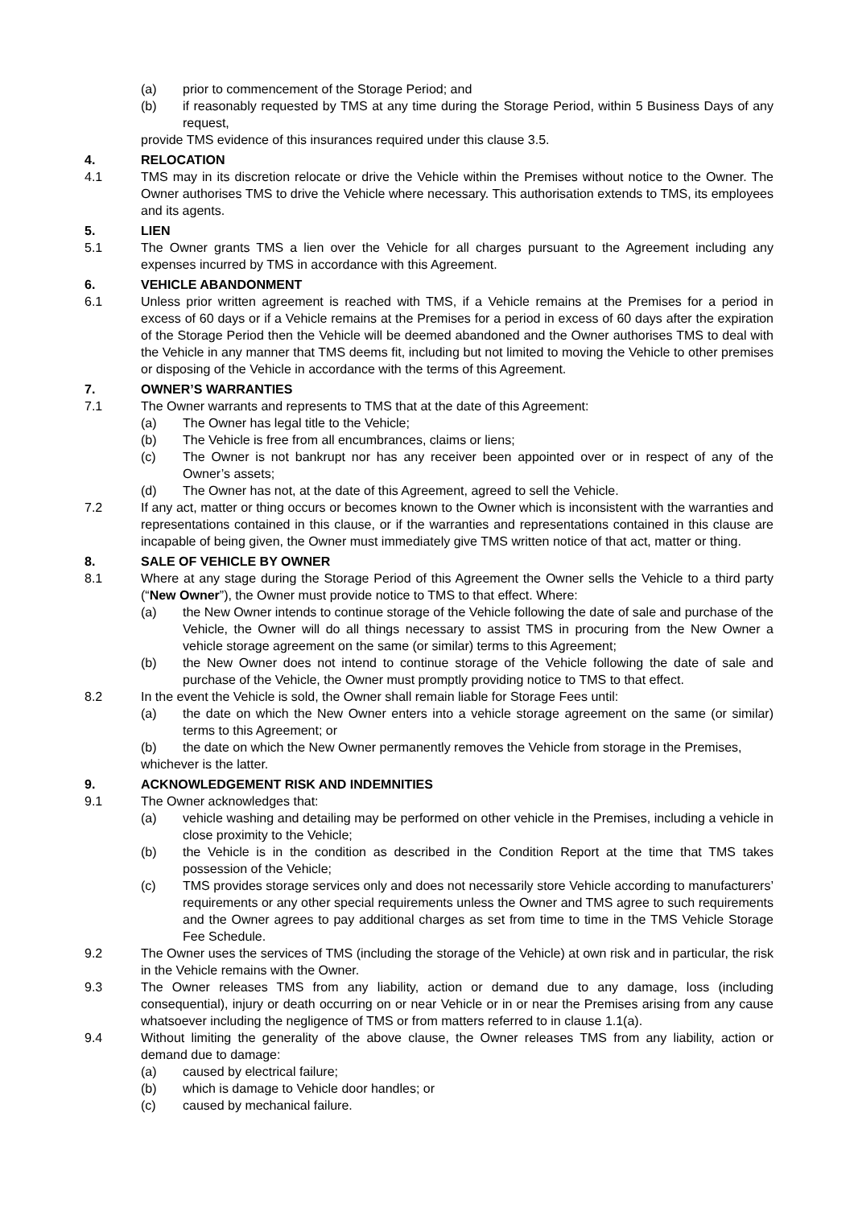(a) prior to commencement of the Storage Period; and
(b) if reasonably requested by TMS at any time during the Storage Period, within 5 Business Days of any request,
provide TMS evidence of this insurances required under this clause 3.5.
4. RELOCATION
4.1 TMS may in its discretion relocate or drive the Vehicle within the Premises without notice to the Owner. The Owner authorises TMS to drive the Vehicle where necessary. This authorisation extends to TMS, its employees and its agents.
5. LIEN
5.1 The Owner grants TMS a lien over the Vehicle for all charges pursuant to the Agreement including any expenses incurred by TMS in accordance with this Agreement.
6. VEHICLE ABANDONMENT
6.1 Unless prior written agreement is reached with TMS, if a Vehicle remains at the Premises for a period in excess of 60 days or if a Vehicle remains at the Premises for a period in excess of 60 days after the expiration of the Storage Period then the Vehicle will be deemed abandoned and the Owner authorises TMS to deal with the Vehicle in any manner that TMS deems fit, including but not limited to moving the Vehicle to other premises or disposing of the Vehicle in accordance with the terms of this Agreement.
7. OWNER’S WARRANTIES
7.1 The Owner warrants and represents to TMS that at the date of this Agreement:
(a) The Owner has legal title to the Vehicle;
(b) The Vehicle is free from all encumbrances, claims or liens;
(c) The Owner is not bankrupt nor has any receiver been appointed over or in respect of any of the Owner’s assets;
(d) The Owner has not, at the date of this Agreement, agreed to sell the Vehicle.
7.2 If any act, matter or thing occurs or becomes known to the Owner which is inconsistent with the warranties and representations contained in this clause, or if the warranties and representations contained in this clause are incapable of being given, the Owner must immediately give TMS written notice of that act, matter or thing.
8. SALE OF VEHICLE BY OWNER
8.1 Where at any stage during the Storage Period of this Agreement the Owner sells the Vehicle to a third party (“New Owner”), the Owner must provide notice to TMS to that effect. Where:
(a) the New Owner intends to continue storage of the Vehicle following the date of sale and purchase of the Vehicle, the Owner will do all things necessary to assist TMS in procuring from the New Owner a vehicle storage agreement on the same (or similar) terms to this Agreement;
(b) the New Owner does not intend to continue storage of the Vehicle following the date of sale and purchase of the Vehicle, the Owner must promptly providing notice to TMS to that effect.
8.2 In the event the Vehicle is sold, the Owner shall remain liable for Storage Fees until:
(a) the date on which the New Owner enters into a vehicle storage agreement on the same (or similar) terms to this Agreement; or
(b) the date on which the New Owner permanently removes the Vehicle from storage in the Premises,
whichever is the latter.
9. ACKNOWLEDGEMENT RISK AND INDEMNITIES
9.1 The Owner acknowledges that:
(a) vehicle washing and detailing may be performed on other vehicle in the Premises, including a vehicle in close proximity to the Vehicle;
(b) the Vehicle is in the condition as described in the Condition Report at the time that TMS takes possession of the Vehicle;
(c) TMS provides storage services only and does not necessarily store Vehicle according to manufacturers’ requirements or any other special requirements unless the Owner and TMS agree to such requirements and the Owner agrees to pay additional charges as set from time to time in the TMS Vehicle Storage Fee Schedule.
9.2 The Owner uses the services of TMS (including the storage of the Vehicle) at own risk and in particular, the risk in the Vehicle remains with the Owner.
9.3 The Owner releases TMS from any liability, action or demand due to any damage, loss (including consequential), injury or death occurring on or near Vehicle or in or near the Premises arising from any cause whatsoever including the negligence of TMS or from matters referred to in clause 1.1(a).
9.4 Without limiting the generality of the above clause, the Owner releases TMS from any liability, action or demand due to damage:
(a) caused by electrical failure;
(b) which is damage to Vehicle door handles; or
(c) caused by mechanical failure.